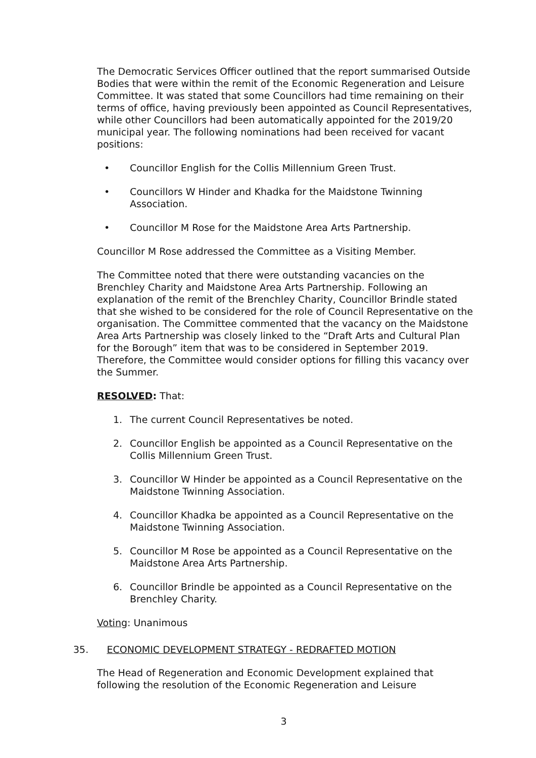The Democratic Services Officer outlined that the report summarised Outside Bodies that were within the remit of the Economic Regeneration and Leisure Committee. It was stated that some Councillors had time remaining on their terms of office, having previously been appointed as Council Representatives, while other Councillors had been automatically appointed for the 2019/20 municipal year. The following nominations had been received for vacant positions:
• Councillor English for the Collis Millennium Green Trust.
• Councillors W Hinder and Khadka for the Maidstone Twinning Association.
• Councillor M Rose for the Maidstone Area Arts Partnership.
Councillor M Rose addressed the Committee as a Visiting Member.
The Committee noted that there were outstanding vacancies on the Brenchley Charity and Maidstone Area Arts Partnership. Following an explanation of the remit of the Brenchley Charity, Councillor Brindle stated that she wished to be considered for the role of Council Representative on the organisation. The Committee commented that the vacancy on the Maidstone Area Arts Partnership was closely linked to the “Draft Arts and Cultural Plan for the Borough” item that was to be considered in September 2019. Therefore, the Committee would consider options for filling this vacancy over the Summer.
RESOLVED: That:
1. The current Council Representatives be noted.
2. Councillor English be appointed as a Council Representative on the Collis Millennium Green Trust.
3. Councillor W Hinder be appointed as a Council Representative on the Maidstone Twinning Association.
4. Councillor Khadka be appointed as a Council Representative on the Maidstone Twinning Association.
5. Councillor M Rose be appointed as a Council Representative on the Maidstone Area Arts Partnership.
6. Councillor Brindle be appointed as a Council Representative on the Brenchley Charity.
Voting: Unanimous
35. ECONOMIC DEVELOPMENT STRATEGY - REDRAFTED MOTION
The Head of Regeneration and Economic Development explained that following the resolution of the Economic Regeneration and Leisure
3